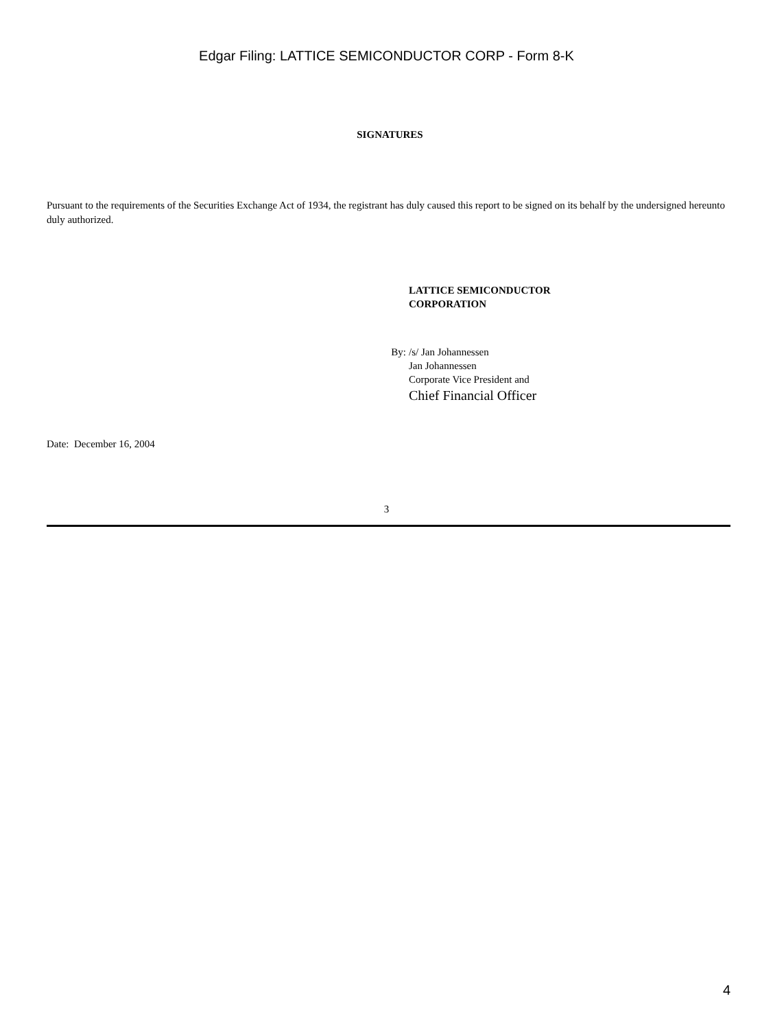Edgar Filing: LATTICE SEMICONDUCTOR CORP - Form 8-K
SIGNATURES
Pursuant to the requirements of the Securities Exchange Act of 1934, the registrant has duly caused this report to be signed on its behalf by the undersigned hereunto duly authorized.
LATTICE SEMICONDUCTOR
CORPORATION
By: /s/ Jan Johannessen
Jan Johannessen
Corporate Vice President and
Chief Financial Officer
Date: December 16, 2004
3
4